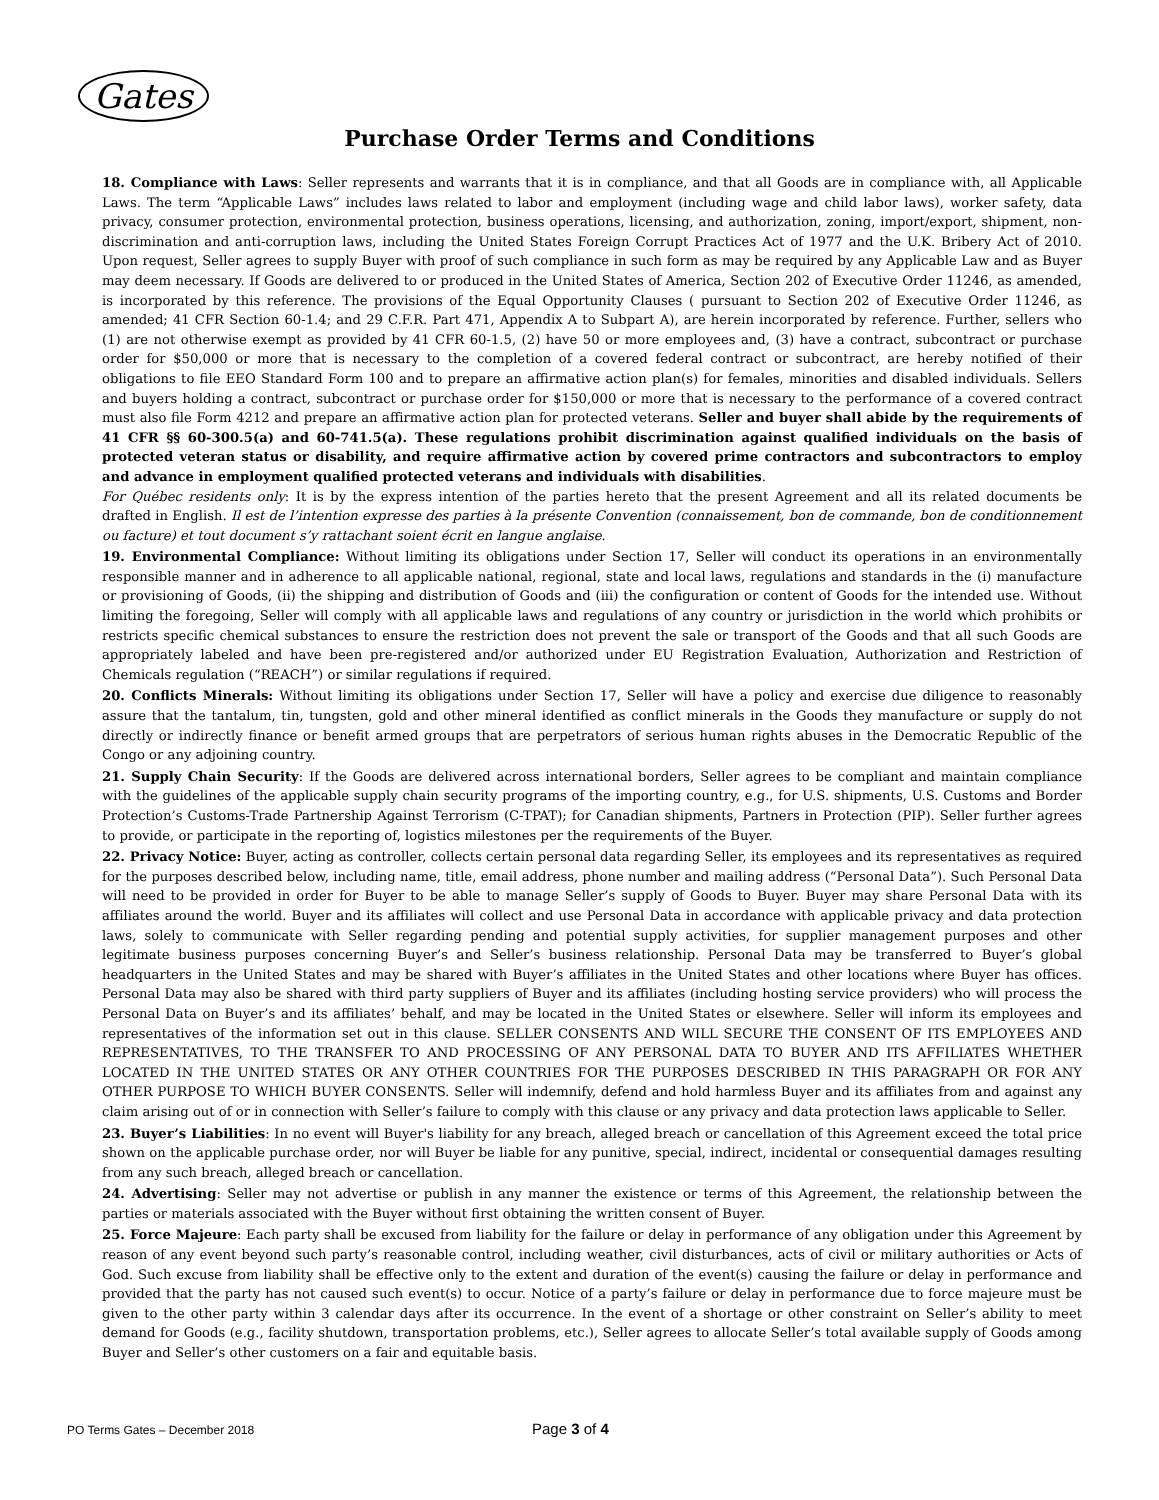Gates
Purchase Order Terms and Conditions
18. Compliance with Laws: Seller represents and warrants that it is in compliance, and that all Goods are in compliance with, all Applicable Laws. The term “Applicable Laws” includes laws related to labor and employment (including wage and child labor laws), worker safety, data privacy, consumer protection, environmental protection, business operations, licensing, and authorization, zoning, import/export, shipment, non-discrimination and anti-corruption laws, including the United States Foreign Corrupt Practices Act of 1977 and the U.K. Bribery Act of 2010. Upon request, Seller agrees to supply Buyer with proof of such compliance in such form as may be required by any Applicable Law and as Buyer may deem necessary. If Goods are delivered to or produced in the United States of America, Section 202 of Executive Order 11246, as amended, is incorporated by this reference. The provisions of the Equal Opportunity Clauses ( pursuant to Section 202 of Executive Order 11246, as amended; 41 CFR Section 60-1.4; and 29 C.F.R. Part 471, Appendix A to Subpart A), are herein incorporated by reference. Further, sellers who (1) are not otherwise exempt as provided by 41 CFR 60-1.5, (2) have 50 or more employees and, (3) have a contract, subcontract or purchase order for $50,000 or more that is necessary to the completion of a covered federal contract or subcontract, are hereby notified of their obligations to file EEO Standard Form 100 and to prepare an affirmative action plan(s) for females, minorities and disabled individuals. Sellers and buyers holding a contract, subcontract or purchase order for $150,000 or more that is necessary to the performance of a covered contract must also file Form 4212 and prepare an affirmative action plan for protected veterans. Seller and buyer shall abide by the requirements of 41 CFR §§ 60-300.5(a) and 60-741.5(a). These regulations prohibit discrimination against qualified individuals on the basis of protected veteran status or disability, and require affirmative action by covered prime contractors and subcontractors to employ and advance in employment qualified protected veterans and individuals with disabilities.
For Québec residents only: It is by the express intention of the parties hereto that the present Agreement and all its related documents be drafted in English. Il est de l’intention expresse des parties à la présente Convention (connaissement, bon de commande, bon de conditionnement ou facture) et tout document s’y rattachant soient écrit en langue anglaise.
19. Environmental Compliance: Without limiting its obligations under Section 17, Seller will conduct its operations in an environmentally responsible manner and in adherence to all applicable national, regional, state and local laws, regulations and standards in the (i) manufacture or provisioning of Goods, (ii) the shipping and distribution of Goods and (iii) the configuration or content of Goods for the intended use. Without limiting the foregoing, Seller will comply with all applicable laws and regulations of any country or jurisdiction in the world which prohibits or restricts specific chemical substances to ensure the restriction does not prevent the sale or transport of the Goods and that all such Goods are appropriately labeled and have been pre-registered and/or authorized under EU Registration Evaluation, Authorization and Restriction of Chemicals regulation (“REACH”) or similar regulations if required.
20. Conflicts Minerals: Without limiting its obligations under Section 17, Seller will have a policy and exercise due diligence to reasonably assure that the tantalum, tin, tungsten, gold and other mineral identified as conflict minerals in the Goods they manufacture or supply do not directly or indirectly finance or benefit armed groups that are perpetrators of serious human rights abuses in the Democratic Republic of the Congo or any adjoining country.
21. Supply Chain Security: If the Goods are delivered across international borders, Seller agrees to be compliant and maintain compliance with the guidelines of the applicable supply chain security programs of the importing country, e.g., for U.S. shipments, U.S. Customs and Border Protection’s Customs-Trade Partnership Against Terrorism (C-TPAT); for Canadian shipments, Partners in Protection (PIP). Seller further agrees to provide, or participate in the reporting of, logistics milestones per the requirements of the Buyer.
22. Privacy Notice: Buyer, acting as controller, collects certain personal data regarding Seller, its employees and its representatives as required for the purposes described below, including name, title, email address, phone number and mailing address (“Personal Data”). Such Personal Data will need to be provided in order for Buyer to be able to manage Seller’s supply of Goods to Buyer. Buyer may share Personal Data with its affiliates around the world. Buyer and its affiliates will collect and use Personal Data in accordance with applicable privacy and data protection laws, solely to communicate with Seller regarding pending and potential supply activities, for supplier management purposes and other legitimate business purposes concerning Buyer’s and Seller’s business relationship. Personal Data may be transferred to Buyer’s global headquarters in the United States and may be shared with Buyer’s affiliates in the United States and other locations where Buyer has offices. Personal Data may also be shared with third party suppliers of Buyer and its affiliates (including hosting service providers) who will process the Personal Data on Buyer’s and its affiliates’ behalf, and may be located in the United States or elsewhere. Seller will inform its employees and representatives of the information set out in this clause. SELLER CONSENTS AND WILL SECURE THE CONSENT OF ITS EMPLOYEES AND REPRESENTATIVES, TO THE TRANSFER TO AND PROCESSING OF ANY PERSONAL DATA TO BUYER AND ITS AFFILIATES WHETHER LOCATED IN THE UNITED STATES OR ANY OTHER COUNTRIES FOR THE PURPOSES DESCRIBED IN THIS PARAGRAPH OR FOR ANY OTHER PURPOSE TO WHICH BUYER CONSENTS. Seller will indemnify, defend and hold harmless Buyer and its affiliates from and against any claim arising out of or in connection with Seller’s failure to comply with this clause or any privacy and data protection laws applicable to Seller.
23. Buyer’s Liabilities: In no event will Buyer's liability for any breach, alleged breach or cancellation of this Agreement exceed the total price shown on the applicable purchase order, nor will Buyer be liable for any punitive, special, indirect, incidental or consequential damages resulting from any such breach, alleged breach or cancellation.
24. Advertising: Seller may not advertise or publish in any manner the existence or terms of this Agreement, the relationship between the parties or materials associated with the Buyer without first obtaining the written consent of Buyer.
25. Force Majeure: Each party shall be excused from liability for the failure or delay in performance of any obligation under this Agreement by reason of any event beyond such party’s reasonable control, including weather, civil disturbances, acts of civil or military authorities or Acts of God. Such excuse from liability shall be effective only to the extent and duration of the event(s) causing the failure or delay in performance and provided that the party has not caused such event(s) to occur. Notice of a party’s failure or delay in performance due to force majeure must be given to the other party within 3 calendar days after its occurrence. In the event of a shortage or other constraint on Seller’s ability to meet demand for Goods (e.g., facility shutdown, transportation problems, etc.), Seller agrees to allocate Seller’s total available supply of Goods among Buyer and Seller’s other customers on a fair and equitable basis.
PO Terms Gates – December 2018 Page 3 of 4